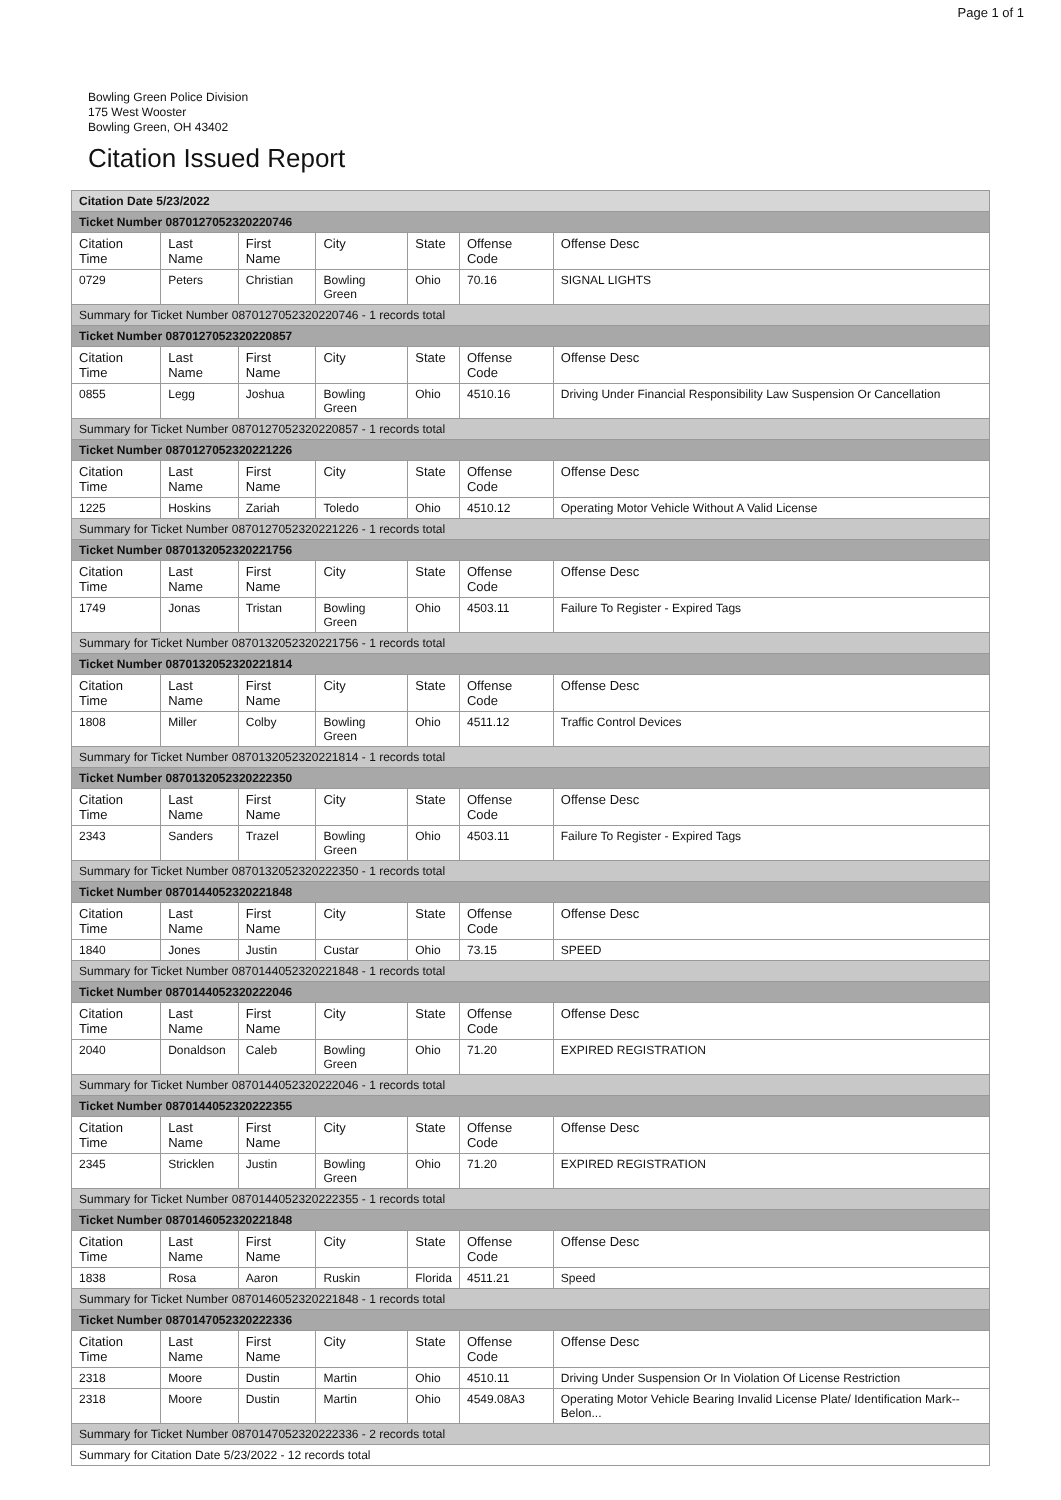Page 1 of 1
Bowling Green Police Division
175 West Wooster
Bowling Green, OH 43402
Citation Issued Report
| Citation Date 5/23/2022 | | | | | | |
| Ticket Number 0870127052320220746 | | | | | | |
| Citation Time | Last Name | First Name | City | State | Offense Code | Offense Desc |
| 0729 | Peters | Christian | Bowling Green | Ohio | 70.16 | SIGNAL LIGHTS |
| Summary for Ticket Number 0870127052320220746 - 1 records total | | | | | | |
| Ticket Number 0870127052320220857 | | | | | | |
| Citation Time | Last Name | First Name | City | State | Offense Code | Offense Desc |
| 0855 | Legg | Joshua | Bowling Green | Ohio | 4510.16 | Driving Under Financial Responsibility Law Suspension Or Cancellation |
| Summary for Ticket Number 0870127052320220857 - 1 records total | | | | | | |
| Ticket Number 0870127052320221226 | | | | | | |
| Citation Time | Last Name | First Name | City | State | Offense Code | Offense Desc |
| 1225 | Hoskins | Zariah | Toledo | Ohio | 4510.12 | Operating Motor Vehicle Without A Valid License |
| Summary for Ticket Number 0870127052320221226 - 1 records total | | | | | | |
| Ticket Number 0870132052320221756 | | | | | | |
| Citation Time | Last Name | First Name | City | State | Offense Code | Offense Desc |
| 1749 | Jonas | Tristan | Bowling Green | Ohio | 4503.11 | Failure To Register - Expired Tags |
| Summary for Ticket Number 0870132052320221756 - 1 records total | | | | | | |
| Ticket Number 0870132052320221814 | | | | | | |
| Citation Time | Last Name | First Name | City | State | Offense Code | Offense Desc |
| 1808 | Miller | Colby | Bowling Green | Ohio | 4511.12 | Traffic Control Devices |
| Summary for Ticket Number 0870132052320221814 - 1 records total | | | | | | |
| Ticket Number 0870132052320222350 | | | | | | |
| Citation Time | Last Name | First Name | City | State | Offense Code | Offense Desc |
| 2343 | Sanders | Trazel | Bowling Green | Ohio | 4503.11 | Failure To Register - Expired Tags |
| Summary for Ticket Number 0870132052320222350 - 1 records total | | | | | | |
| Ticket Number 0870144052320221848 | | | | | | |
| Citation Time | Last Name | First Name | City | State | Offense Code | Offense Desc |
| 1840 | Jones | Justin | Custar | Ohio | 73.15 | SPEED |
| Summary for Ticket Number 0870144052320221848 - 1 records total | | | | | | |
| Ticket Number 0870144052320222046 | | | | | | |
| Citation Time | Last Name | First Name | City | State | Offense Code | Offense Desc |
| 2040 | Donaldson | Caleb | Bowling Green | Ohio | 71.20 | EXPIRED REGISTRATION |
| Summary for Ticket Number 0870144052320222046 - 1 records total | | | | | | |
| Ticket Number 0870144052320222355 | | | | | | |
| Citation Time | Last Name | First Name | City | State | Offense Code | Offense Desc |
| 2345 | Stricklen | Justin | Bowling Green | Ohio | 71.20 | EXPIRED REGISTRATION |
| Summary for Ticket Number 0870144052320222355 - 1 records total | | | | | | |
| Ticket Number 0870146052320221848 | | | | | | |
| Citation Time | Last Name | First Name | City | State | Offense Code | Offense Desc |
| 1838 | Rosa | Aaron | Ruskin | Florida | 4511.21 | Speed |
| Summary for Ticket Number 0870146052320221848 - 1 records total | | | | | | |
| Ticket Number 0870147052320222336 | | | | | | |
| Citation Time | Last Name | First Name | City | State | Offense Code | Offense Desc |
| 2318 | Moore | Dustin | Martin | Ohio | 4510.11 | Driving Under Suspension Or In Violation Of License Restriction |
| 2318 | Moore | Dustin | Martin | Ohio | 4549.08A3 | Operating Motor Vehicle Bearing Invalid License Plate/ Identification Mark--Belon... |
| Summary for Ticket Number 0870147052320222336 - 2 records total | | | | | | |
| Summary for Citation Date 5/23/2022 - 12 records total | | | | | | |